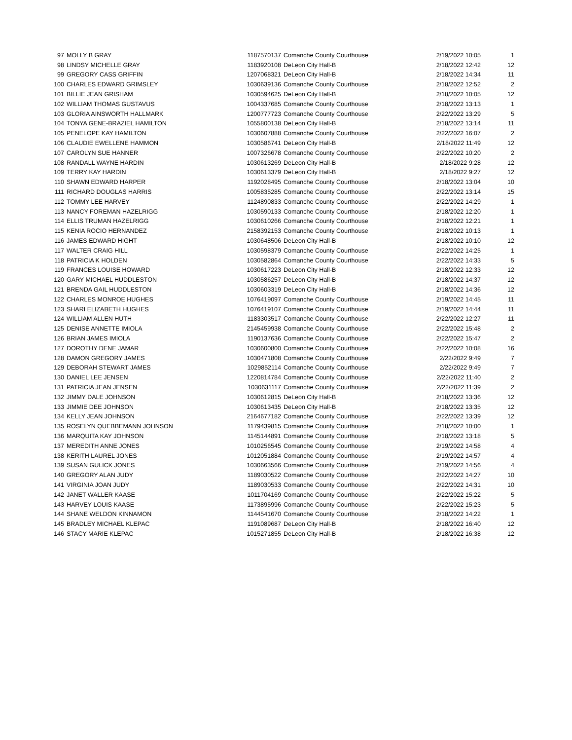| 97 | MOLLY B GRAY | 1187570137 | Comanche County Courthouse | 2/19/2022 10:05 | 1 |
| 98 | LINDSY MICHELLE GRAY | 1183920108 | DeLeon City Hall-B | 2/18/2022 12:42 | 12 |
| 99 | GREGORY CASS GRIFFIN | 1207068321 | DeLeon City Hall-B | 2/18/2022 14:34 | 11 |
| 100 | CHARLES EDWARD GRIMSLEY | 1030639136 | Comanche County Courthouse | 2/18/2022 12:52 | 2 |
| 101 | BILLIE JEAN GRISHAM | 1030594625 | DeLeon City Hall-B | 2/18/2022 10:05 | 12 |
| 102 | WILLIAM THOMAS GUSTAVUS | 1004337685 | Comanche County Courthouse | 2/18/2022 13:13 | 1 |
| 103 | GLORIA AINSWORTH HALLMARK | 1200777723 | Comanche County Courthouse | 2/22/2022 13:29 | 5 |
| 104 | TONYA GENE-BRAZIEL HAMILTON | 1055800138 | DeLeon City Hall-B | 2/18/2022 13:14 | 11 |
| 105 | PENELOPE KAY HAMILTON | 1030607888 | Comanche County Courthouse | 2/22/2022 16:07 | 2 |
| 106 | CLAUDIE EWELLENE HAMMON | 1030586741 | DeLeon City Hall-B | 2/18/2022 11:49 | 12 |
| 107 | CAROLYN SUE HANNER | 1007326678 | Comanche County Courthouse | 2/22/2022 10:20 | 2 |
| 108 | RANDALL WAYNE HARDIN | 1030613269 | DeLeon City Hall-B | 2/18/2022 9:28 | 12 |
| 109 | TERRY KAY HARDIN | 1030613379 | DeLeon City Hall-B | 2/18/2022 9:27 | 12 |
| 110 | SHAWN EDWARD HARPER | 1192028495 | Comanche County Courthouse | 2/18/2022 13:04 | 10 |
| 111 | RICHARD DOUGLAS HARRIS | 1005835285 | Comanche County Courthouse | 2/22/2022 13:14 | 15 |
| 112 | TOMMY LEE HARVEY | 1124890833 | Comanche County Courthouse | 2/22/2022 14:29 | 1 |
| 113 | NANCY FOREMAN HAZELRIGG | 1030590133 | Comanche County Courthouse | 2/18/2022 12:20 | 1 |
| 114 | ELLIS TRUMAN HAZELRIGG | 1030610266 | Comanche County Courthouse | 2/18/2022 12:21 | 1 |
| 115 | KENIA ROCIO HERNANDEZ | 2158392153 | Comanche County Courthouse | 2/18/2022 10:13 | 1 |
| 116 | JAMES EDWARD HIGHT | 1030648506 | DeLeon City Hall-B | 2/18/2022 10:10 | 12 |
| 117 | WALTER CRAIG HILL | 1030598379 | Comanche County Courthouse | 2/22/2022 14:25 | 1 |
| 118 | PATRICIA K HOLDEN | 1030582864 | Comanche County Courthouse | 2/22/2022 14:33 | 5 |
| 119 | FRANCES LOUISE HOWARD | 1030617223 | DeLeon City Hall-B | 2/18/2022 12:33 | 12 |
| 120 | GARY MICHAEL HUDDLESTON | 1030586257 | DeLeon City Hall-B | 2/18/2022 14:37 | 12 |
| 121 | BRENDA GAIL HUDDLESTON | 1030603319 | DeLeon City Hall-B | 2/18/2022 14:36 | 12 |
| 122 | CHARLES MONROE HUGHES | 1076419097 | Comanche County Courthouse | 2/19/2022 14:45 | 11 |
| 123 | SHARI ELIZABETH HUGHES | 1076419107 | Comanche County Courthouse | 2/19/2022 14:44 | 11 |
| 124 | WILLIAM ALLEN HUTH | 1183303517 | Comanche County Courthouse | 2/22/2022 12:27 | 11 |
| 125 | DENISE ANNETTE IMIOLA | 2145459938 | Comanche County Courthouse | 2/22/2022 15:48 | 2 |
| 126 | BRIAN JAMES IMIOLA | 1190137636 | Comanche County Courthouse | 2/22/2022 15:47 | 2 |
| 127 | DOROTHY DENE JAMAR | 1030600800 | Comanche County Courthouse | 2/22/2022 10:08 | 16 |
| 128 | DAMON GREGORY JAMES | 1030471808 | Comanche County Courthouse | 2/22/2022 9:49 | 7 |
| 129 | DEBORAH STEWART JAMES | 1029852114 | Comanche County Courthouse | 2/22/2022 9:49 | 7 |
| 130 | DANIEL LEE JENSEN | 1220814784 | Comanche County Courthouse | 2/22/2022 11:40 | 2 |
| 131 | PATRICIA JEAN JENSEN | 1030631117 | Comanche County Courthouse | 2/22/2022 11:39 | 2 |
| 132 | JIMMY DALE JOHNSON | 1030612815 | DeLeon City Hall-B | 2/18/2022 13:36 | 12 |
| 133 | JIMMIE DEE JOHNSON | 1030613435 | DeLeon City Hall-B | 2/18/2022 13:35 | 12 |
| 134 | KELLY JEAN JOHNSON | 2164677182 | Comanche County Courthouse | 2/22/2022 13:39 | 12 |
| 135 | ROSELYN QUEBBEMANN JOHNSON | 1179439815 | Comanche County Courthouse | 2/18/2022 10:00 | 1 |
| 136 | MARQUITA KAY JOHNSON | 1145144891 | Comanche County Courthouse | 2/18/2022 13:18 | 5 |
| 137 | MEREDITH ANNE JONES | 1010256545 | Comanche County Courthouse | 2/19/2022 14:58 | 4 |
| 138 | KERITH LAUREL JONES | 1012051884 | Comanche County Courthouse | 2/19/2022 14:57 | 4 |
| 139 | SUSAN GULICK JONES | 1030663566 | Comanche County Courthouse | 2/19/2022 14:56 | 4 |
| 140 | GREGORY ALAN JUDY | 1189030522 | Comanche County Courthouse | 2/22/2022 14:27 | 10 |
| 141 | VIRGINIA JOAN JUDY | 1189030533 | Comanche County Courthouse | 2/22/2022 14:31 | 10 |
| 142 | JANET WALLER KAASE | 1011704169 | Comanche County Courthouse | 2/22/2022 15:22 | 5 |
| 143 | HARVEY LOUIS KAASE | 1173895996 | Comanche County Courthouse | 2/22/2022 15:23 | 5 |
| 144 | SHANE WELDON KINNAMON | 1144541670 | Comanche County Courthouse | 2/18/2022 14:22 | 1 |
| 145 | BRADLEY MICHAEL KLEPAC | 1191089687 | DeLeon City Hall-B | 2/18/2022 16:40 | 12 |
| 146 | STACY MARIE KLEPAC | 1015271855 | DeLeon City Hall-B | 2/18/2022 16:38 | 12 |